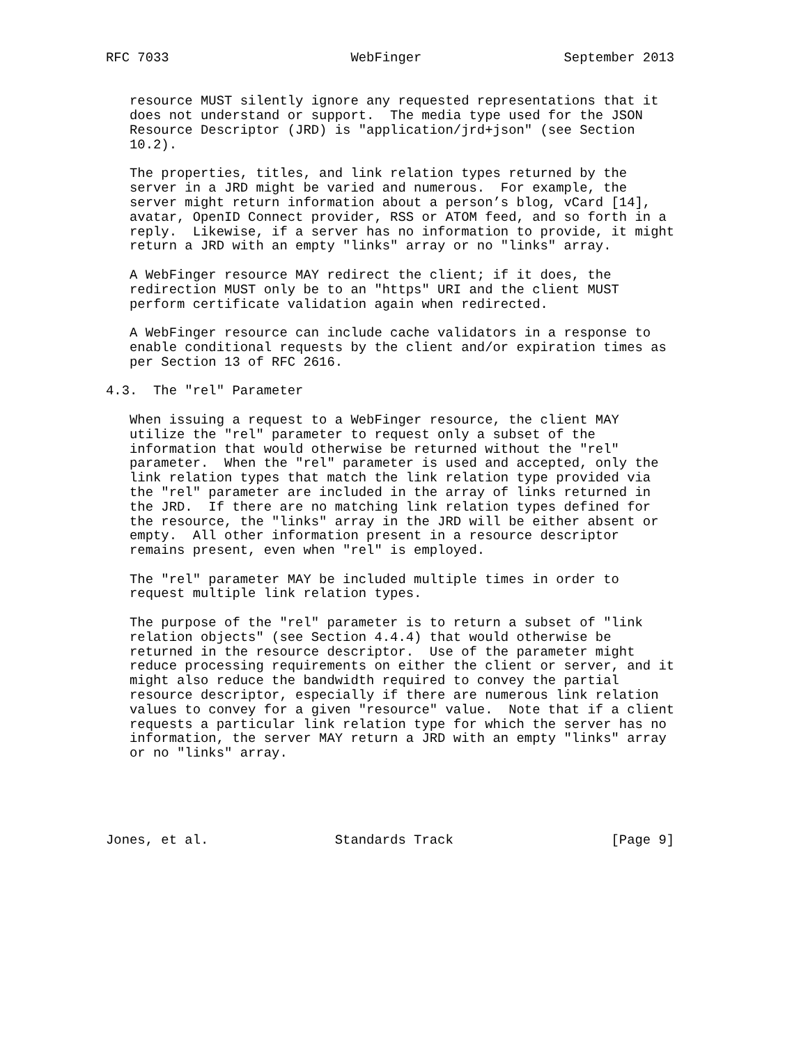RFC 7033                       WebFinger                  September 2013


   resource MUST silently ignore any requested representations that it
   does not understand or support.  The media type used for the JSON
   Resource Descriptor (JRD) is "application/jrd+json" (see Section
   10.2).

   The properties, titles, and link relation types returned by the
   server in a JRD might be varied and numerous.  For example, the
   server might return information about a person’s blog, vCard [14],
   avatar, OpenID Connect provider, RSS or ATOM feed, and so forth in a
   reply.  Likewise, if a server has no information to provide, it might
   return a JRD with an empty "links" array or no "links" array.

   A WebFinger resource MAY redirect the client; if it does, the
   redirection MUST only be to an "https" URI and the client MUST
   perform certificate validation again when redirected.

   A WebFinger resource can include cache validators in a response to
   enable conditional requests by the client and/or expiration times as
   per Section 13 of RFC 2616.

4.3.  The "rel" Parameter

   When issuing a request to a WebFinger resource, the client MAY
   utilize the "rel" parameter to request only a subset of the
   information that would otherwise be returned without the "rel"
   parameter.  When the "rel" parameter is used and accepted, only the
   link relation types that match the link relation type provided via
   the "rel" parameter are included in the array of links returned in
   the JRD.  If there are no matching link relation types defined for
   the resource, the "links" array in the JRD will be either absent or
   empty.  All other information present in a resource descriptor
   remains present, even when "rel" is employed.

   The "rel" parameter MAY be included multiple times in order to
   request multiple link relation types.

   The purpose of the "rel" parameter is to return a subset of "link
   relation objects" (see Section 4.4.4) that would otherwise be
   returned in the resource descriptor.  Use of the parameter might
   reduce processing requirements on either the client or server, and it
   might also reduce the bandwidth required to convey the partial
   resource descriptor, especially if there are numerous link relation
   values to convey for a given "resource" value.  Note that if a client
   requests a particular link relation type for which the server has no
   information, the server MAY return a JRD with an empty "links" array
   or no "links" array.





Jones, et al.                Standards Track                    [Page 9]